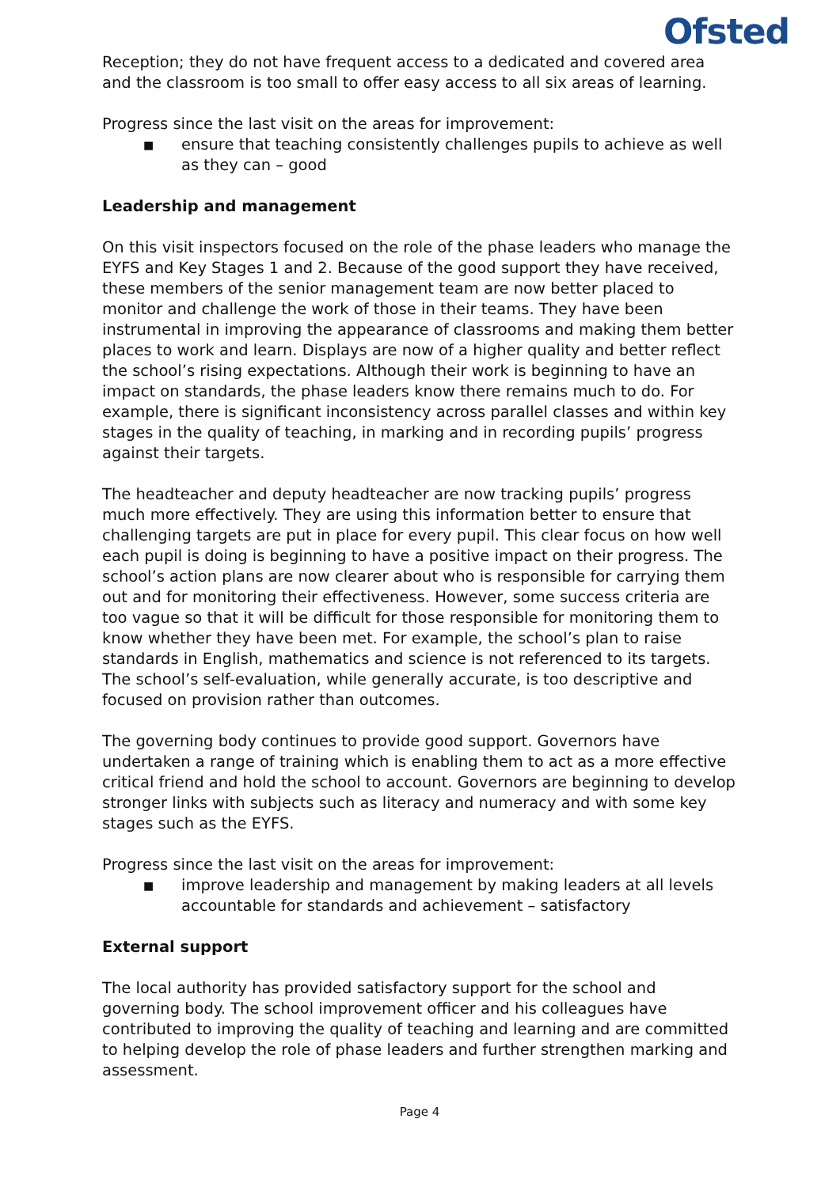Ofsted
Reception; they do not have frequent access to a dedicated and covered area and the classroom is too small to offer easy access to all six areas of learning.
Progress since the last visit on the areas for improvement:
■ ensure that teaching consistently challenges pupils to achieve as well as they can – good
Leadership and management
On this visit inspectors focused on the role of the phase leaders who manage the EYFS and Key Stages 1 and 2. Because of the good support they have received, these members of the senior management team are now better placed to monitor and challenge the work of those in their teams. They have been instrumental in improving the appearance of classrooms and making them better places to work and learn. Displays are now of a higher quality and better reflect the school’s rising expectations. Although their work is beginning to have an impact on standards, the phase leaders know there remains much to do. For example, there is significant inconsistency across parallel classes and within key stages in the quality of teaching, in marking and in recording pupils’ progress against their targets.
The headteacher and deputy headteacher are now tracking pupils’ progress much more effectively. They are using this information better to ensure that challenging targets are put in place for every pupil. This clear focus on how well each pupil is doing is beginning to have a positive impact on their progress. The school’s action plans are now clearer about who is responsible for carrying them out and for monitoring their effectiveness. However, some success criteria are too vague so that it will be difficult for those responsible for monitoring them to know whether they have been met. For example, the school’s plan to raise standards in English, mathematics and science is not referenced to its targets. The school’s self-evaluation, while generally accurate, is too descriptive and focused on provision rather than outcomes.
The governing body continues to provide good support. Governors have undertaken a range of training which is enabling them to act as a more effective critical friend and hold the school to account. Governors are beginning to develop stronger links with subjects such as literacy and numeracy and with some key stages such as the EYFS.
Progress since the last visit on the areas for improvement:
■ improve leadership and management by making leaders at all levels accountable for standards and achievement – satisfactory
External support
The local authority has provided satisfactory support for the school and governing body. The school improvement officer and his colleagues have contributed to improving the quality of teaching and learning and are committed to helping develop the role of phase leaders and further strengthen marking and assessment.
Page 4